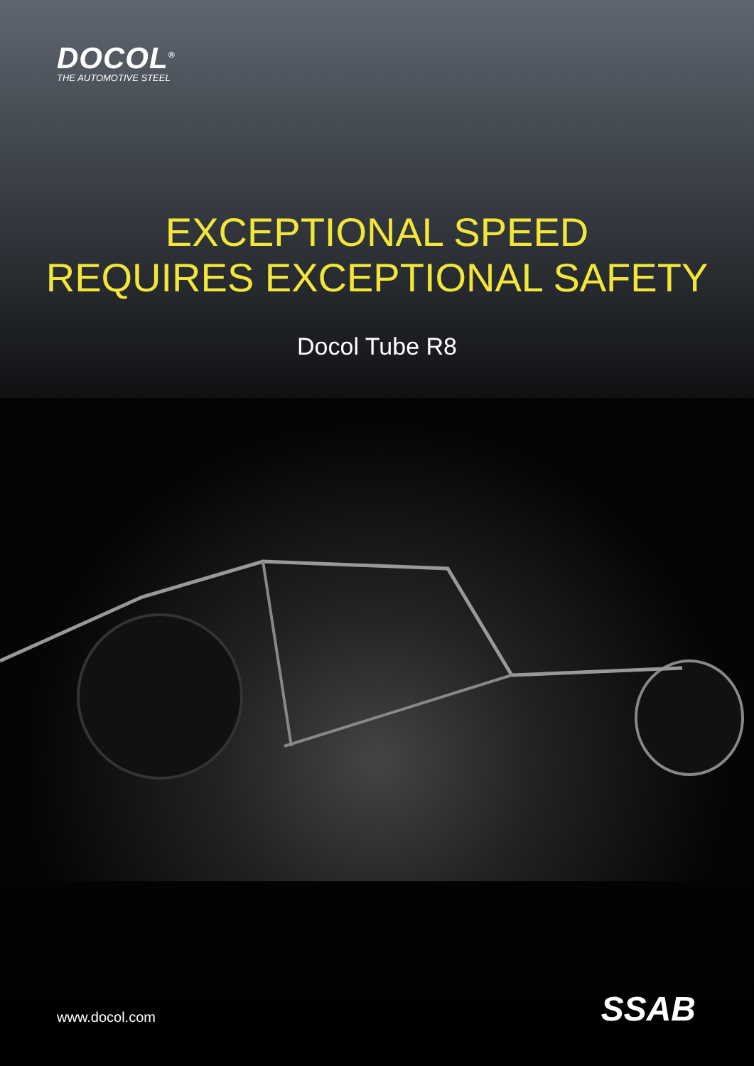DOCOL<sup>®</sup>
THE AUTOMOTIVE STEEL
EXCEPTIONAL SPEED
REQUIRES EXCEPTIONAL SAFETY
Docol Tube R8
www.docol.com SSAB